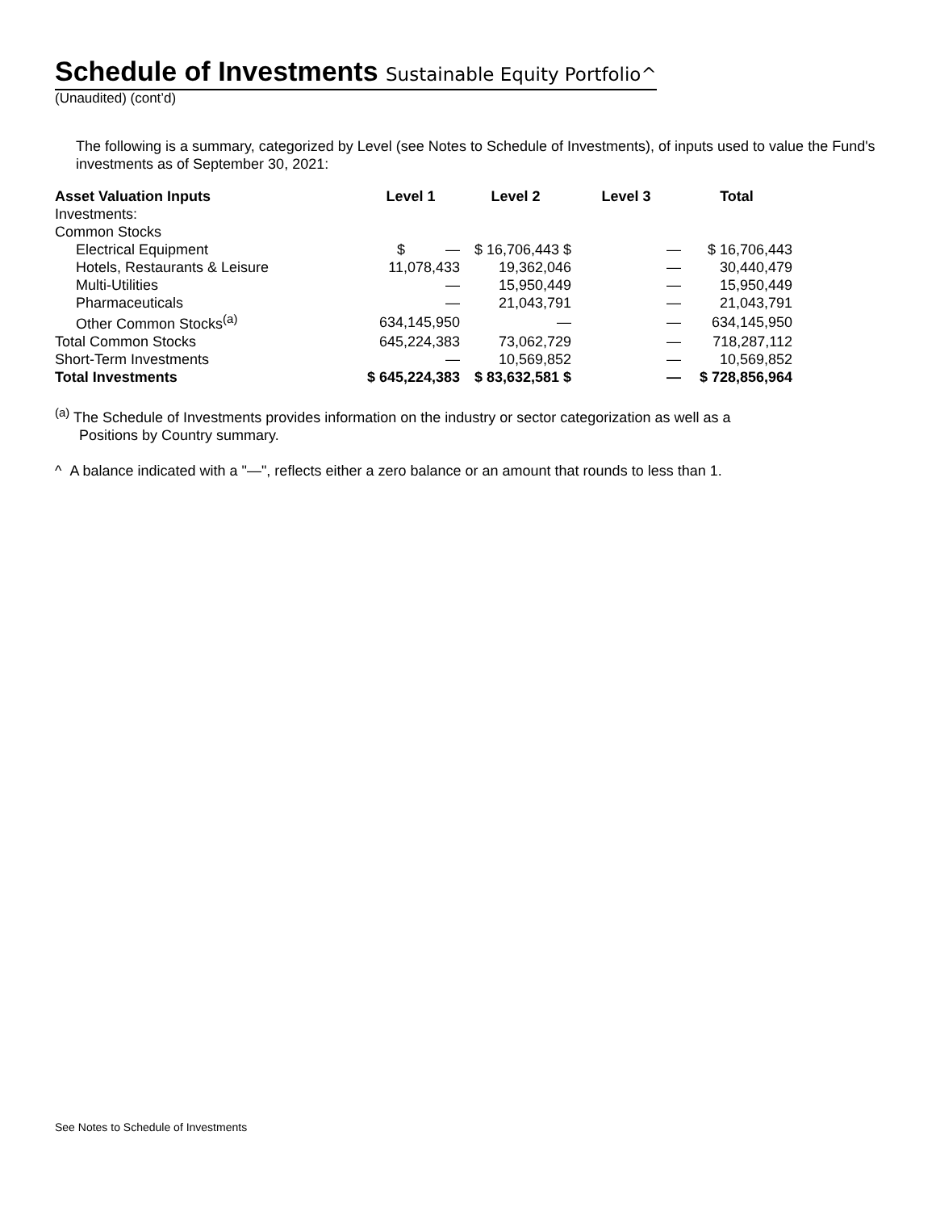Schedule of Investments Sustainable Equity Portfolio^
(Unaudited) (cont’d)
The following is a summary, categorized by Level (see Notes to Schedule of Investments), of inputs used to value the Fund's investments as of September 30, 2021:
| Asset Valuation Inputs | Level 1 | Level 2 | Level 3 | Total |
| --- | --- | --- | --- | --- |
| Investments: | | | | |
| Common Stocks | | | | |
| Electrical Equipment | $ — | $ 16,706,443 $ | — | $ 16,706,443 |
| Hotels, Restaurants & Leisure | 11,078,433 | 19,362,046 | — | 30,440,479 |
| Multi-Utilities | — | 15,950,449 | — | 15,950,449 |
| Pharmaceuticals | — | 21,043,791 | — | 21,043,791 |
| Other Common Stocks<sup>(a)</sup> | 634,145,950 | — | — | 634,145,950 |
| Total Common Stocks | 645,224,383 | 73,062,729 | — | 718,287,112 |
| Short-Term Investments | — | 10,569,852 | — | 10,569,852 |
| Total Investments | $ 645,224,383 | $ 83,632,581 $ | — | $ 728,856,964 |
<sup>(a)</sup> The Schedule of Investments provides information on the industry or sector categorization as well as a
Positions by Country summary.
^ A balance indicated with a "—", reflects either a zero balance or an amount that rounds to less than 1.
See Notes to Schedule of Investments